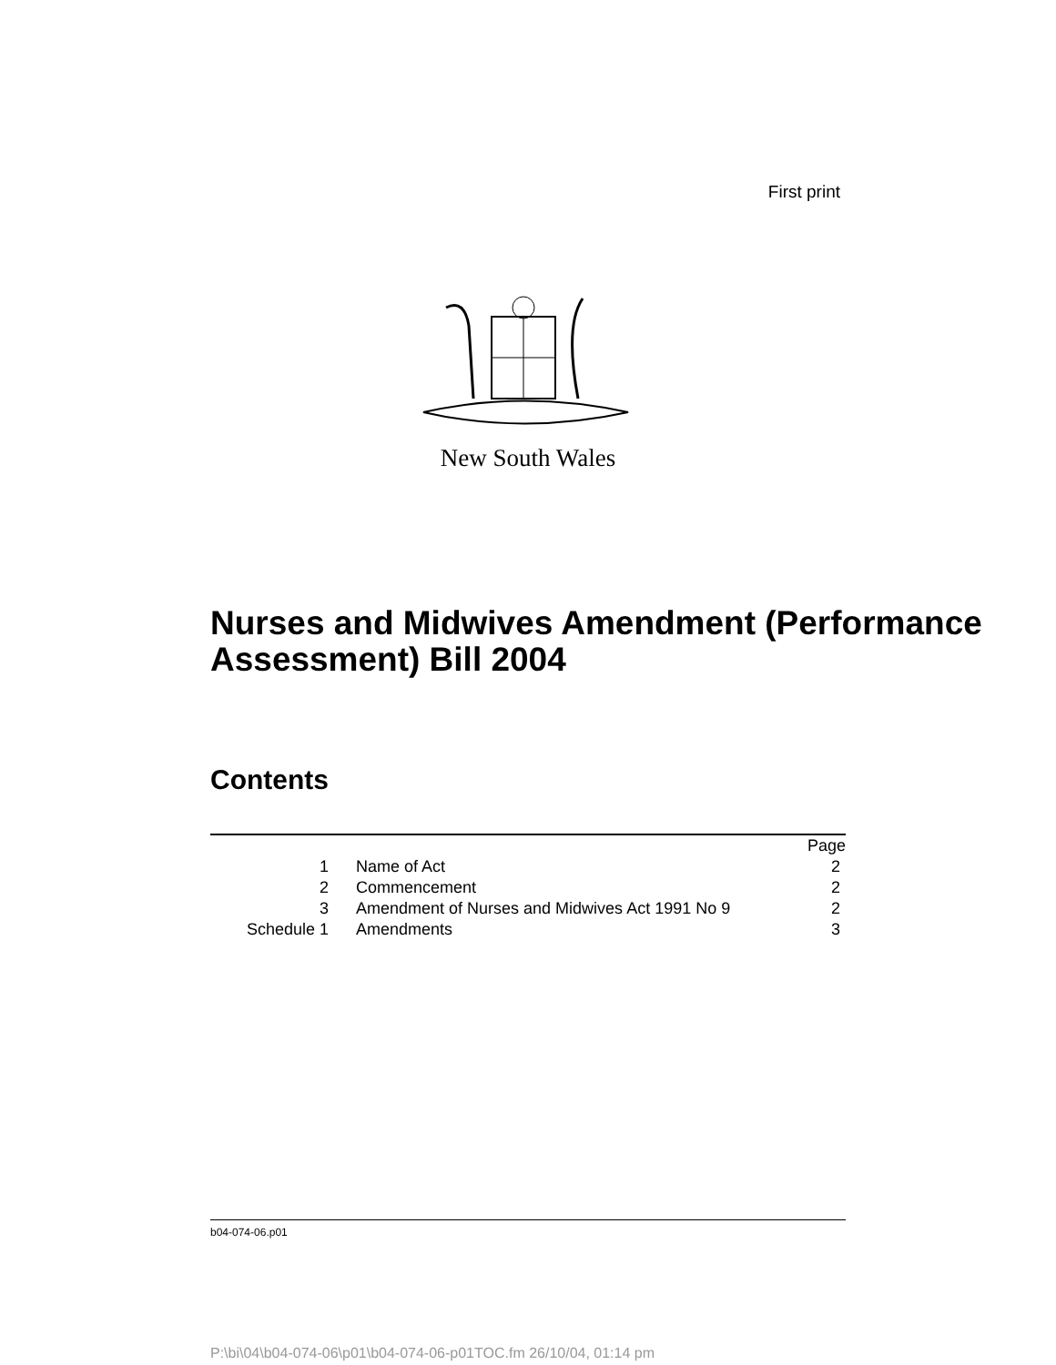First print
New South Wales
Nurses and Midwives Amendment (Performance Assessment) Bill 2004
Contents
| | | | Page |
| 1 | | Name of Act | 2 |
| 2 | | Commencement | 2 |
| 3 | | Amendment of Nurses and Midwives Act 1991 No 9 | 2 |
| Schedule 1 | | Amendments | 3 |
b04-074-06.p01
P:\bi\04\b04-074-06\p01\b04-074-06-p01TOC.fm 26/10/04, 01:14 pm